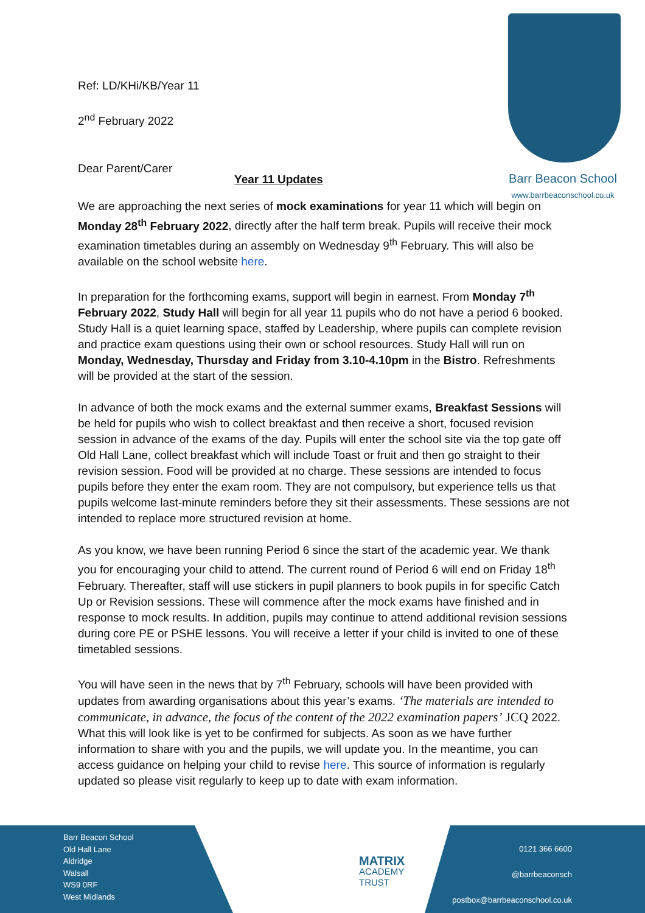Barr Beacon School
www.barrbeaconschool.co.uk
Ref: LD/KHi/KB/Year 11
2<sup>nd</sup> February 2022
Dear Parent/Carer
Year 11 Updates
We are approaching the next series of mock examinations for year 11 which will begin on Monday 28<sup>th</sup> February 2022, directly after the half term break. Pupils will receive their mock examination timetables during an assembly on Wednesday 9<sup>th</sup> February. This will also be available on the school website here.
In preparation for the forthcoming exams, support will begin in earnest. From Monday 7<sup>th</sup> February 2022, Study Hall will begin for all year 11 pupils who do not have a period 6 booked. Study Hall is a quiet learning space, staffed by Leadership, where pupils can complete revision and practice exam questions using their own or school resources. Study Hall will run on Monday, Wednesday, Thursday and Friday from 3.10-4.10pm in the Bistro. Refreshments will be provided at the start of the session.
In advance of both the mock exams and the external summer exams, Breakfast Sessions will be held for pupils who wish to collect breakfast and then receive a short, focused revision session in advance of the exams of the day. Pupils will enter the school site via the top gate off Old Hall Lane, collect breakfast which will include Toast or fruit and then go straight to their revision session. Food will be provided at no charge. These sessions are intended to focus pupils before they enter the exam room. They are not compulsory, but experience tells us that pupils welcome last-minute reminders before they sit their assessments. These sessions are not intended to replace more structured revision at home.
As you know, we have been running Period 6 since the start of the academic year. We thank you for encouraging your child to attend. The current round of Period 6 will end on Friday 18<sup>th</sup> February. Thereafter, staff will use stickers in pupil planners to book pupils in for specific Catch Up or Revision sessions. These will commence after the mock exams have finished and in response to mock results. In addition, pupils may continue to attend additional revision sessions during core PE or PSHE lessons. You will receive a letter if your child is invited to one of these timetabled sessions.
You will have seen in the news that by 7<sup>th</sup> February, schools will have been provided with updates from awarding organisations about this year’s exams. ‘The materials are intended to communicate, in advance, the focus of the content of the 2022 examination papers’ JCQ 2022. What this will look like is yet to be confirmed for subjects. As soon as we have further information to share with you and the pupils, we will update you. In the meantime, you can access guidance on helping your child to revise here. This source of information is regularly updated so please visit regularly to keep up to date with exam information.
Barr Beacon School
Old Hall Lane
Aldridge
Walsall
WS9 0RF
West Midlands
MATRIX
ACADEMY
TRUST
0121 366 6600
@barrbeaconsch
postbox@barrbeaconschool.co.uk